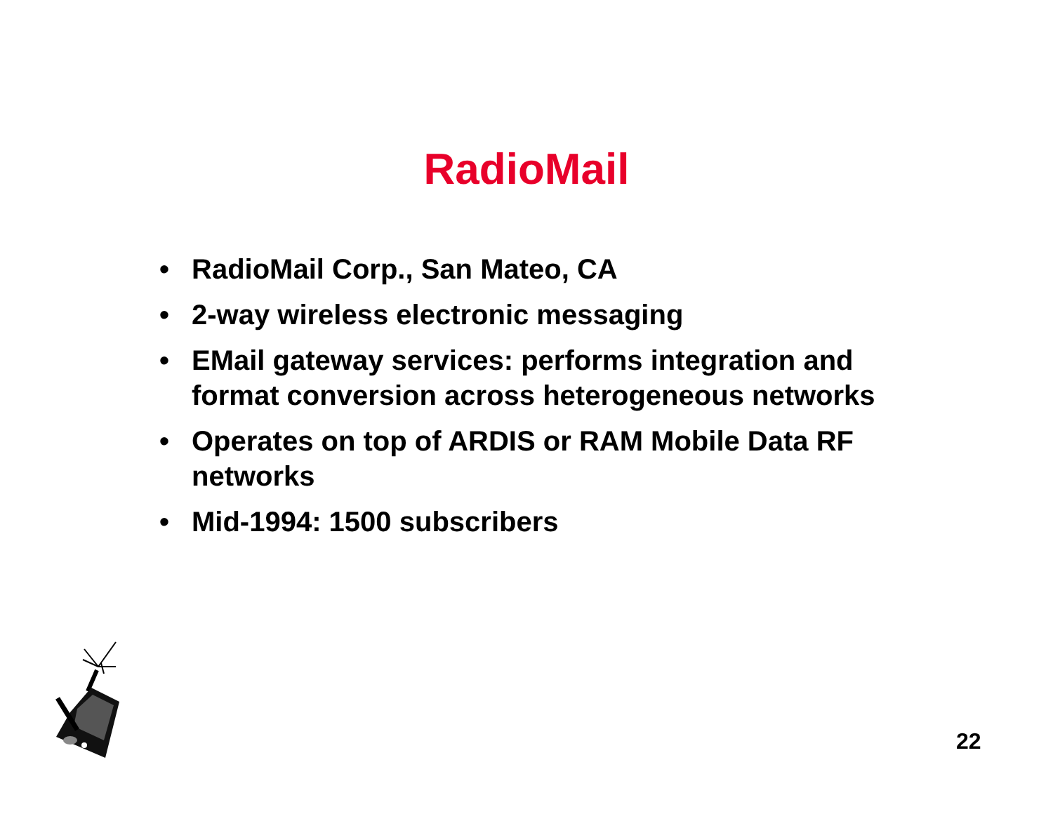RadioMail
• RadioMail Corp., San Mateo, CA
• 2-way wireless electronic messaging
• EMail gateway services: performs integration and format conversion across heterogeneous networks
• Operates on top of ARDIS or RAM Mobile Data RF networks
• Mid-1994: 1500 subscribers
22